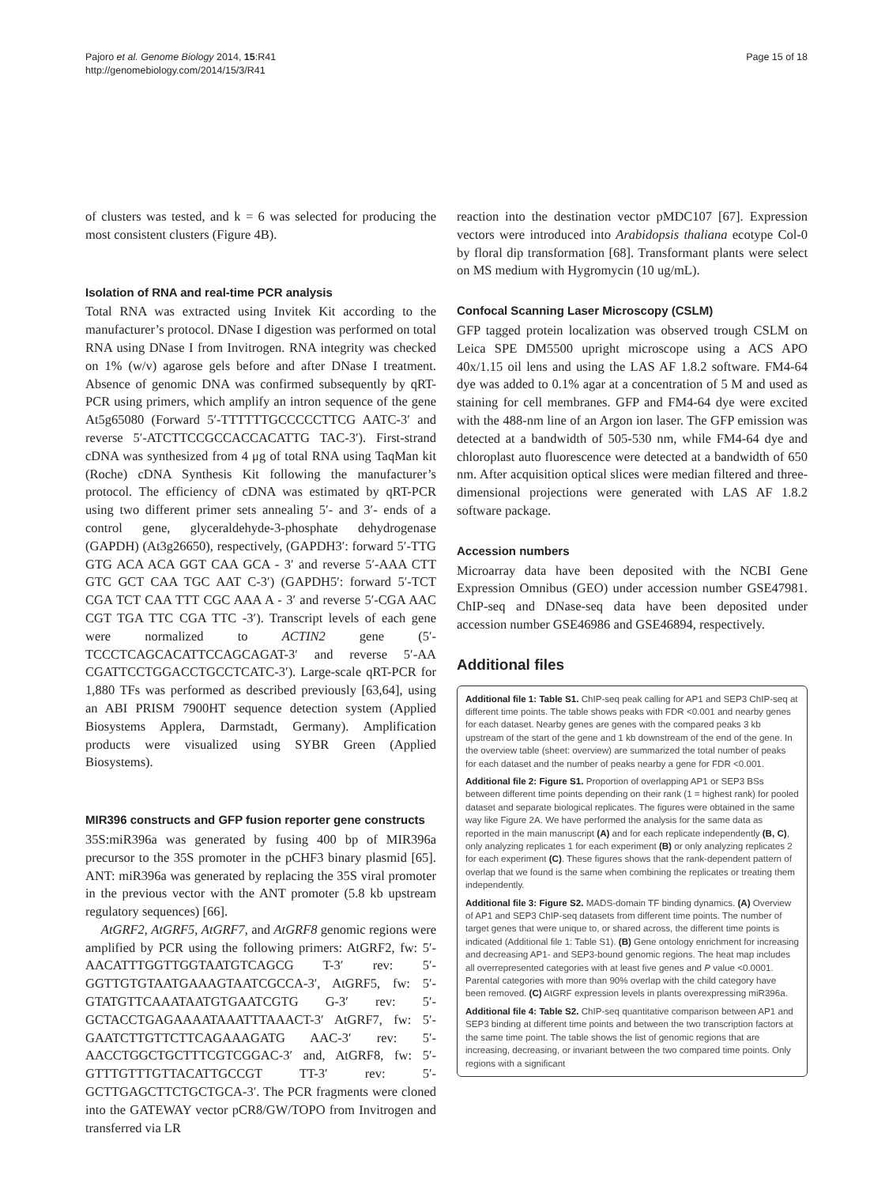Pajoro et al. Genome Biology 2014, 15:R41
http://genomebiology.com/2014/15/3/R41
Page 15 of 18
of clusters was tested, and k = 6 was selected for producing the most consistent clusters (Figure 4B).
Isolation of RNA and real-time PCR analysis
Total RNA was extracted using Invitek Kit according to the manufacturer’s protocol. DNase I digestion was performed on total RNA using DNase I from Invitrogen. RNA integrity was checked on 1% (w/v) agarose gels before and after DNase I treatment. Absence of genomic DNA was confirmed subsequently by qRT-PCR using primers, which amplify an intron sequence of the gene At5g65080 (Forward 5′-TTTTTTGCCCCCTTCG AATC-3′ and reverse 5′-ATCTTCCGCCACCACATTG TAC-3′). First-strand cDNA was synthesized from 4 μg of total RNA using TaqMan kit (Roche) cDNA Synthesis Kit following the manufacturer’s protocol. The efficiency of cDNA was estimated by qRT-PCR using two different primer sets annealing 5′- and 3′- ends of a control gene, glyceraldehyde-3-phosphate dehydrogenase (GAPDH) (At3g26650), respectively, (GAPDH3′: forward 5′-TTG GTG ACA ACA GGT CAA GCA - 3′ and reverse 5′-AAA CTT GTC GCT CAA TGC AAT C-3′) (GAPDH5′: forward 5′-TCT CGA TCT CAA TTT CGC AAA A - 3′ and reverse 5′-CGA AAC CGT TGA TTC CGA TTC -3′). Transcript levels of each gene were normalized to ACTIN2 gene (5′-TCCCTCAGCACATTCCAGCAGAT-3′ and reverse 5′-AA CGATTCCTGGACCTGCCTCATC-3′). Large-scale qRT-PCR for 1,880 TFs was performed as described previously [63,64], using an ABI PRISM 7900HT sequence detection system (Applied Biosystems Applera, Darmstadt, Germany). Amplification products were visualized using SYBR Green (Applied Biosystems).
MIR396 constructs and GFP fusion reporter gene constructs
35S:miR396a was generated by fusing 400 bp of MIR396a precursor to the 35S promoter in the pCHF3 binary plasmid [65]. ANT: miR396a was generated by replacing the 35S viral promoter in the previous vector with the ANT promoter (5.8 kb upstream regulatory sequences) [66].
AtGRF2, AtGRF5, AtGRF7, and AtGRF8 genomic regions were amplified by PCR using the following primers: AtGRF2, fw: 5′-AACATTTGGTTGGTAATGTCAGCG T-3′ rev: 5′-GGTTGTGTAATGAAAGTAATCGCCA-3′, AtGRF5, fw: 5′-GTATGTTCAAATAATGTGAATCGTG G-3′ rev: 5′-GCTACCTGAGAAAATAAATTTAAACT-3′ AtGRF7, fw: 5′-GAATCTTGTTCTTCAGAAAGATG AAC-3′ rev: 5′-AACCTGGCTGCTTTCGTCGGAC-3′ and, AtGRF8, fw: 5′-GTTTGTTTGTTACATTGCCGT TT-3′ rev: 5′-GCTTGAGCTTCTGCTGCA-3′. The PCR fragments were cloned into the GATEWAY vector pCR8/GW/TOPO from Invitrogen and transferred via LR
reaction into the destination vector pMDC107 [67]. Expression vectors were introduced into Arabidopsis thaliana ecotype Col-0 by floral dip transformation [68]. Transformant plants were select on MS medium with Hygromycin (10 ug/mL).
Confocal Scanning Laser Microscopy (CSLM)
GFP tagged protein localization was observed trough CSLM on Leica SPE DM5500 upright microscope using a ACS APO 40x/1.15 oil lens and using the LAS AF 1.8.2 software. FM4-64 dye was added to 0.1% agar at a concentration of 5 M and used as staining for cell membranes. GFP and FM4-64 dye were excited with the 488-nm line of an Argon ion laser. The GFP emission was detected at a bandwidth of 505-530 nm, while FM4-64 dye and chloroplast auto fluorescence were detected at a bandwidth of 650 nm. After acquisition optical slices were median filtered and three-dimensional projections were generated with LAS AF 1.8.2 software package.
Accession numbers
Microarray data have been deposited with the NCBI Gene Expression Omnibus (GEO) under accession number GSE47981. ChIP-seq and DNase-seq data have been deposited under accession number GSE46986 and GSE46894, respectively.
Additional files
Additional file 1: Table S1. ChIP-seq peak calling for AP1 and SEP3 ChIP-seq at different time points. The table shows peaks with FDR <0.001 and nearby genes for each dataset. Nearby genes are genes with the compared peaks 3 kb upstream of the start of the gene and 1 kb downstream of the end of the gene. In the overview table (sheet: overview) are summarized the total number of peaks for each dataset and the number of peaks nearby a gene for FDR <0.001.
Additional file 2: Figure S1. Proportion of overlapping AP1 or SEP3 BSs between different time points depending on their rank (1 = highest rank) for pooled dataset and separate biological replicates. The figures were obtained in the same way like Figure 2A. We have performed the analysis for the same data as reported in the main manuscript (A) and for each replicate independently (B, C), only analyzing replicates 1 for each experiment (B) or only analyzing replicates 2 for each experiment (C). These figures shows that the rank-dependent pattern of overlap that we found is the same when combining the replicates or treating them independently.
Additional file 3: Figure S2. MADS-domain TF binding dynamics. (A) Overview of AP1 and SEP3 ChIP-seq datasets from different time points. The number of target genes that were unique to, or shared across, the different time points is indicated (Additional file 1: Table S1). (B) Gene ontology enrichment for increasing and decreasing AP1- and SEP3-bound genomic regions. The heat map includes all overrepresented categories with at least five genes and P value <0.0001. Parental categories with more than 90% overlap with the child category have been removed. (C) AtGRF expression levels in plants overexpressing miR396a.
Additional file 4: Table S2. ChIP-seq quantitative comparison between AP1 and SEP3 binding at different time points and between the two transcription factors at the same time point. The table shows the list of genomic regions that are increasing, decreasing, or invariant between the two compared time points. Only regions with a significant